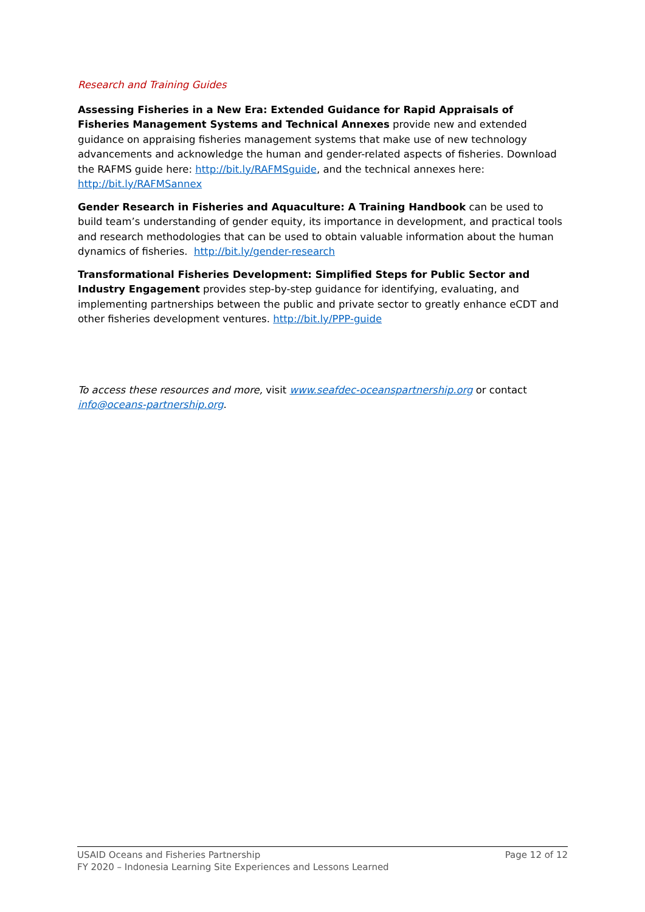Research and Training Guides
Assessing Fisheries in a New Era: Extended Guidance for Rapid Appraisals of Fisheries Management Systems and Technical Annexes provide new and extended guidance on appraising fisheries management systems that make use of new technology advancements and acknowledge the human and gender-related aspects of fisheries. Download the RAFMS guide here: http://bit.ly/RAFMSguide, and the technical annexes here: http://bit.ly/RAFMSannex
Gender Research in Fisheries and Aquaculture: A Training Handbook can be used to build team’s understanding of gender equity, its importance in development, and practical tools and research methodologies that can be used to obtain valuable information about the human dynamics of fisheries. http://bit.ly/gender-research
Transformational Fisheries Development: Simplified Steps for Public Sector and Industry Engagement provides step-by-step guidance for identifying, evaluating, and implementing partnerships between the public and private sector to greatly enhance eCDT and other fisheries development ventures. http://bit.ly/PPP-guide
To access these resources and more, visit www.seafdec-oceanspartnership.org or contact info@oceans-partnership.org.
USAID Oceans and Fisheries Partnership Page 12 of 12
FY 2020 – Indonesia Learning Site Experiences and Lessons Learned